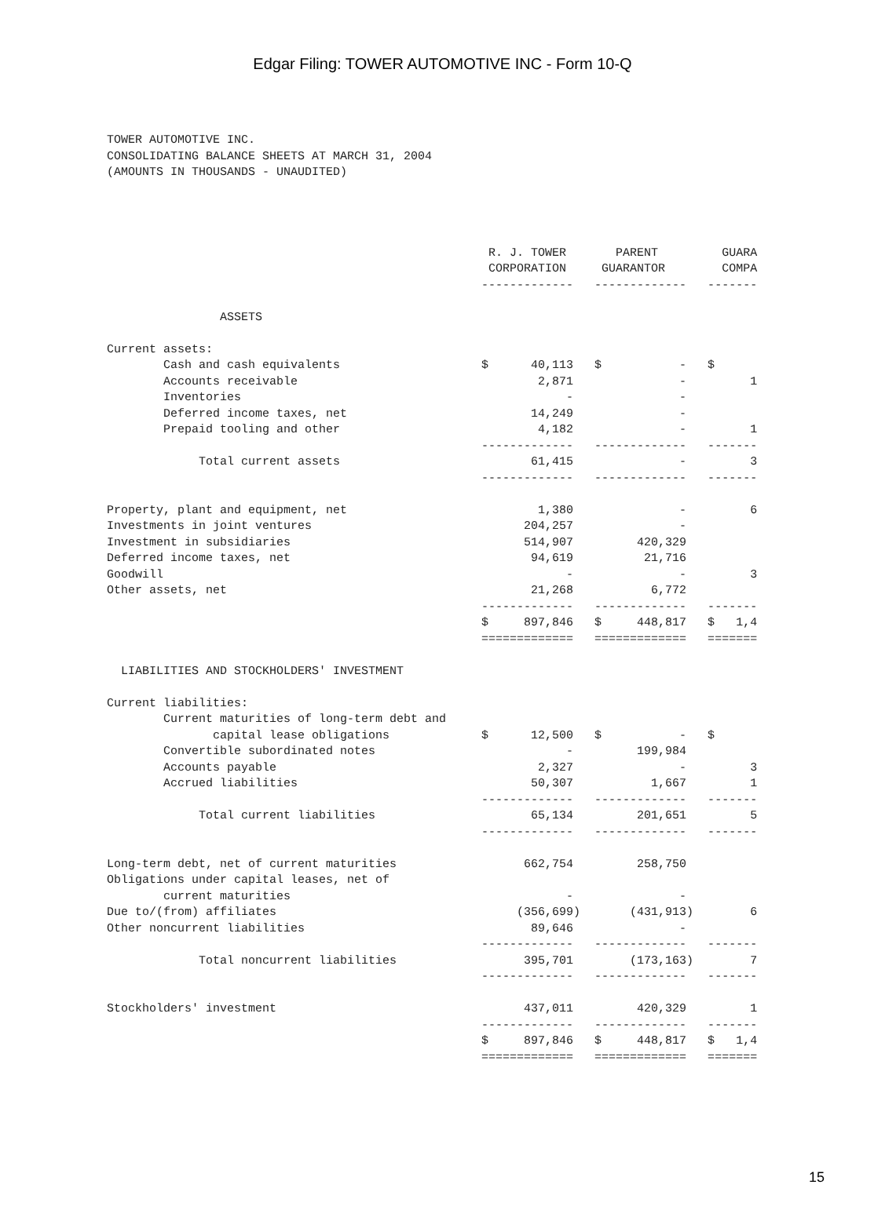Edgar Filing: TOWER AUTOMOTIVE INC - Form 10-Q
TOWER AUTOMOTIVE INC.
CONSOLIDATING BALANCE SHEETS AT MARCH 31, 2004
(AMOUNTS IN THOUSANDS - UNAUDITED)




                                                      R. J. TOWER       PARENT         GUARA
                                                      CORPORATION     GUARANTOR        COMPA
                                                     -------------   -------------   -------

                ASSETS

Current assets:
        Cash and cash equivalents                    $      40,113   $           -   $
        Accounts receivable                                  2,871               -         1
        Inventories                                              -               -
        Deferred income taxes, net                          14,249               -
        Prepaid tooling and other                            4,182               -         1
                                                     -------------   -------------   -------
             Total current assets                           61,415               -         3
                                                     -------------   -------------   -------

Property, plant and equipment, net                           1,380               -         6
Investments in joint ventures                              204,257               -
Investment in subsidiaries                                 514,907         420,329
Deferred income taxes, net                                  94,619          21,716
Goodwill                                                         -               -         3
Other assets, net                                           21,268           6,772
                                                     -------------   -------------   -------
                                                     $     897,846   $     448,817   $   1,4
                                                     =============   =============   =======

  LIABILITIES AND STOCKHOLDERS' INVESTMENT

Current liabilities:
        Current maturities of long-term debt and
               capital lease obligations             $      12,500   $           -   $
        Convertible subordinated notes                           -         199,984
        Accounts payable                                     2,327               -         3
        Accrued liabilities                                 50,307           1,667         1
                                                     -------------   -------------   -------
             Total current liabilities                      65,134         201,651         5
                                                     -------------   -------------   -------

Long-term debt, net of current maturities                  662,754         258,750
Obligations under capital leases, net of
        current maturities                                       -               -
Due to/(from) affiliates                                  (356,699)       (431,913)        6
Other noncurrent liabilities                                89,646               -
                                                     -------------   -------------   -------
             Total noncurrent liabilities                  395,701        (173,163)        7
                                                     -------------   -------------   -------

Stockholders' investment                                   437,011         420,329         1
                                                     -------------   -------------   -------
                                                     $     897,846   $     448,817   $   1,4
                                                     =============   =============   =======
15